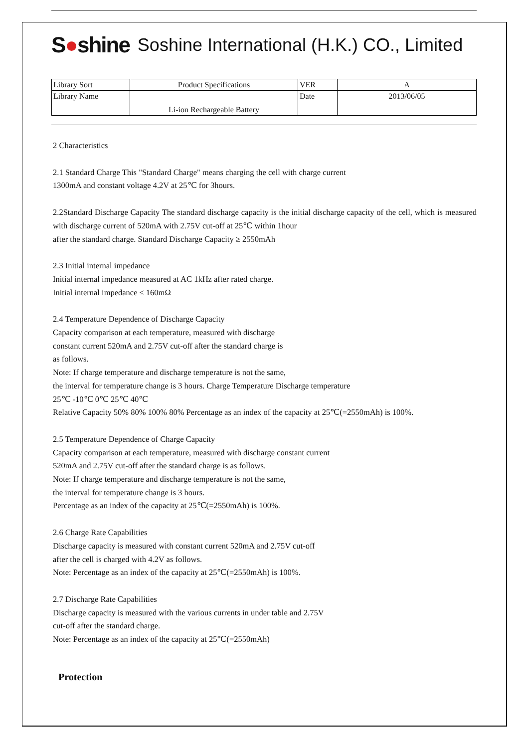S●shine
Soshine International (H.K.) CO., Limited
| Library Sort | Product Specifications | VER | A |
| Library Name | Li-ion Rechargeable Battery | Date | 2013/06/05 |
2 Characteristics
2.1 Standard Charge This "Standard Charge" means charging the cell with charge current
1300mA and constant voltage 4.2V at 25℃ for 3hours.
2.2Standard Discharge Capacity The standard discharge capacity is the initial discharge capacity of the cell, which is measured with discharge current of 520mA with 2.75V cut-off at 25℃ within 1hour
after the standard charge. Standard Discharge Capacity ≥ 2550mAh
2.3 Initial internal impedance
Initial internal impedance measured at AC 1kHz after rated charge.
Initial internal impedance ≤ 160mΩ
2.4 Temperature Dependence of Discharge Capacity
Capacity comparison at each temperature, measured with discharge
constant current 520mA and 2.75V cut-off after the standard charge is
as follows.
Note: If charge temperature and discharge temperature is not the same,
the interval for temperature change is 3 hours. Charge Temperature Discharge temperature
25℃ -10℃ 0℃ 25℃ 40℃
Relative Capacity 50% 80% 100% 80% Percentage as an index of the capacity at 25℃(=2550mAh) is 100%.
2.5 Temperature Dependence of Charge Capacity
Capacity comparison at each temperature, measured with discharge constant current
520mA and 2.75V cut-off after the standard charge is as follows.
Note: If charge temperature and discharge temperature is not the same,
the interval for temperature change is 3 hours.
Percentage as an index of the capacity at 25℃(=2550mAh) is 100%.
2.6 Charge Rate Capabilities
Discharge capacity is measured with constant current 520mA and 2.75V cut-off
after the cell is charged with 4.2V as follows.
Note: Percentage as an index of the capacity at 25℃(=2550mAh) is 100%.
2.7 Discharge Rate Capabilities
Discharge capacity is measured with the various currents in under table and 2.75V
cut-off after the standard charge.
Note: Percentage as an index of the capacity at 25℃(=2550mAh)
Protection